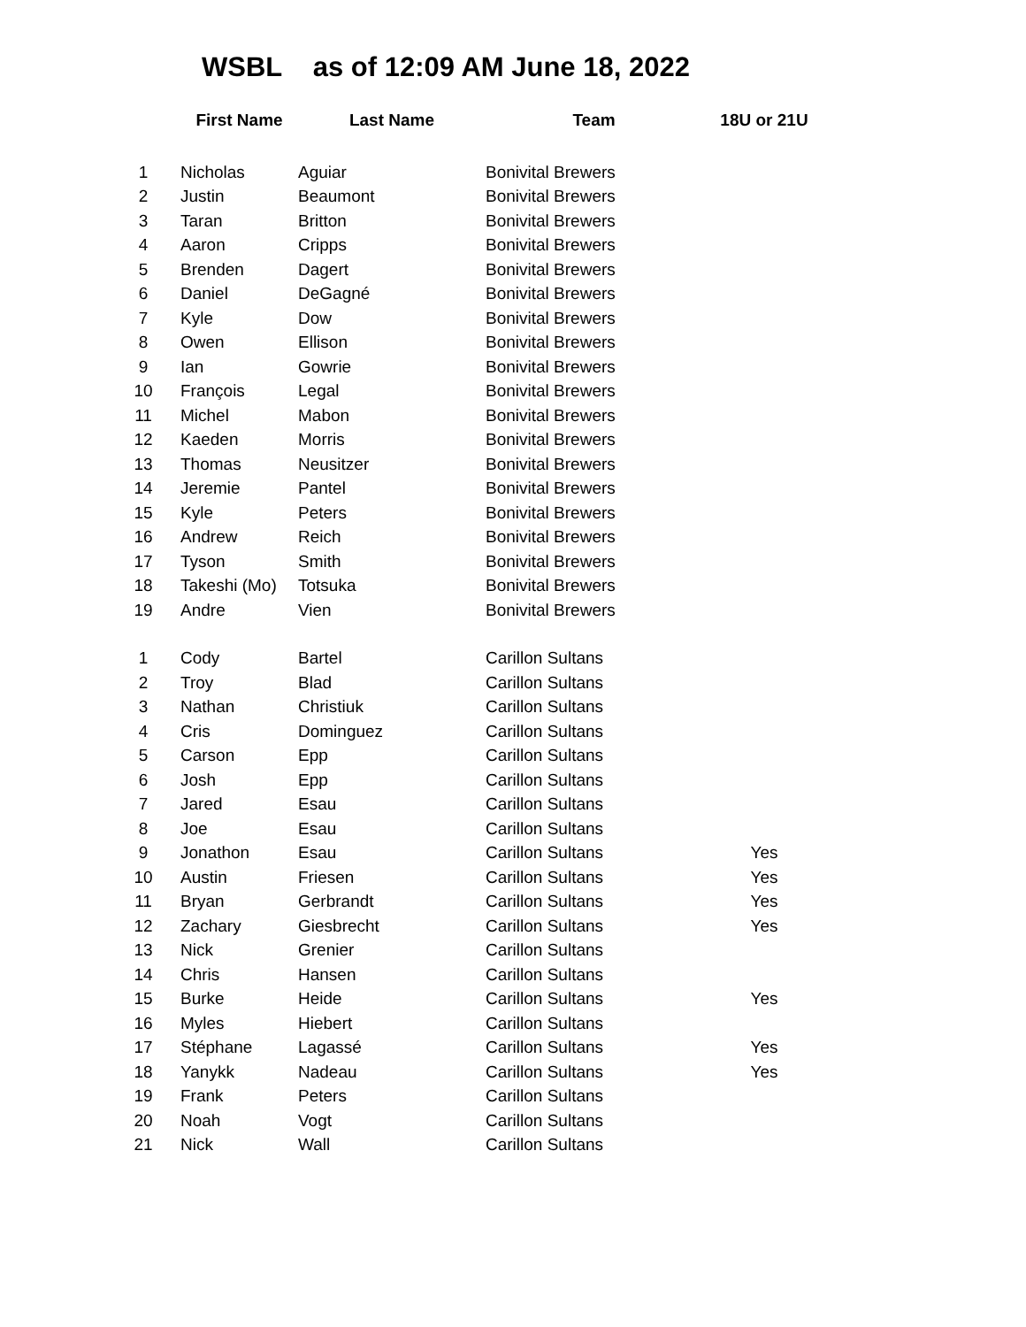WSBL as of 12:09 AM June 18, 2022
| | First Name | Last Name | Team | 18U or 21U |
| --- | --- | --- | --- | --- |
| 1 | Nicholas | Aguiar | Bonivital Brewers | |
| 2 | Justin | Beaumont | Bonivital Brewers | |
| 3 | Taran | Britton | Bonivital Brewers | |
| 4 | Aaron | Cripps | Bonivital Brewers | |
| 5 | Brenden | Dagert | Bonivital Brewers | |
| 6 | Daniel | DeGagné | Bonivital Brewers | |
| 7 | Kyle | Dow | Bonivital Brewers | |
| 8 | Owen | Ellison | Bonivital Brewers | |
| 9 | Ian | Gowrie | Bonivital Brewers | |
| 10 | François | Legal | Bonivital Brewers | |
| 11 | Michel | Mabon | Bonivital Brewers | |
| 12 | Kaeden | Morris | Bonivital Brewers | |
| 13 | Thomas | Neusitzer | Bonivital Brewers | |
| 14 | Jeremie | Pantel | Bonivital Brewers | |
| 15 | Kyle | Peters | Bonivital Brewers | |
| 16 | Andrew | Reich | Bonivital Brewers | |
| 17 | Tyson | Smith | Bonivital Brewers | |
| 18 | Takeshi (Mo) | Totsuka | Bonivital Brewers | |
| 19 | Andre | Vien | Bonivital Brewers | |
| 1 | Cody | Bartel | Carillon Sultans | |
| 2 | Troy | Blad | Carillon Sultans | |
| 3 | Nathan | Christiuk | Carillon Sultans | |
| 4 | Cris | Dominguez | Carillon Sultans | |
| 5 | Carson | Epp | Carillon Sultans | |
| 6 | Josh | Epp | Carillon Sultans | |
| 7 | Jared | Esau | Carillon Sultans | |
| 8 | Joe | Esau | Carillon Sultans | |
| 9 | Jonathon | Esau | Carillon Sultans | Yes |
| 10 | Austin | Friesen | Carillon Sultans | Yes |
| 11 | Bryan | Gerbrandt | Carillon Sultans | Yes |
| 12 | Zachary | Giesbrecht | Carillon Sultans | Yes |
| 13 | Nick | Grenier | Carillon Sultans | |
| 14 | Chris | Hansen | Carillon Sultans | |
| 15 | Burke | Heide | Carillon Sultans | Yes |
| 16 | Myles | Hiebert | Carillon Sultans | |
| 17 | Stéphane | Lagassé | Carillon Sultans | Yes |
| 18 | Yanykk | Nadeau | Carillon Sultans | Yes |
| 19 | Frank | Peters | Carillon Sultans | |
| 20 | Noah | Vogt | Carillon Sultans | |
| 21 | Nick | Wall | Carillon Sultans | |